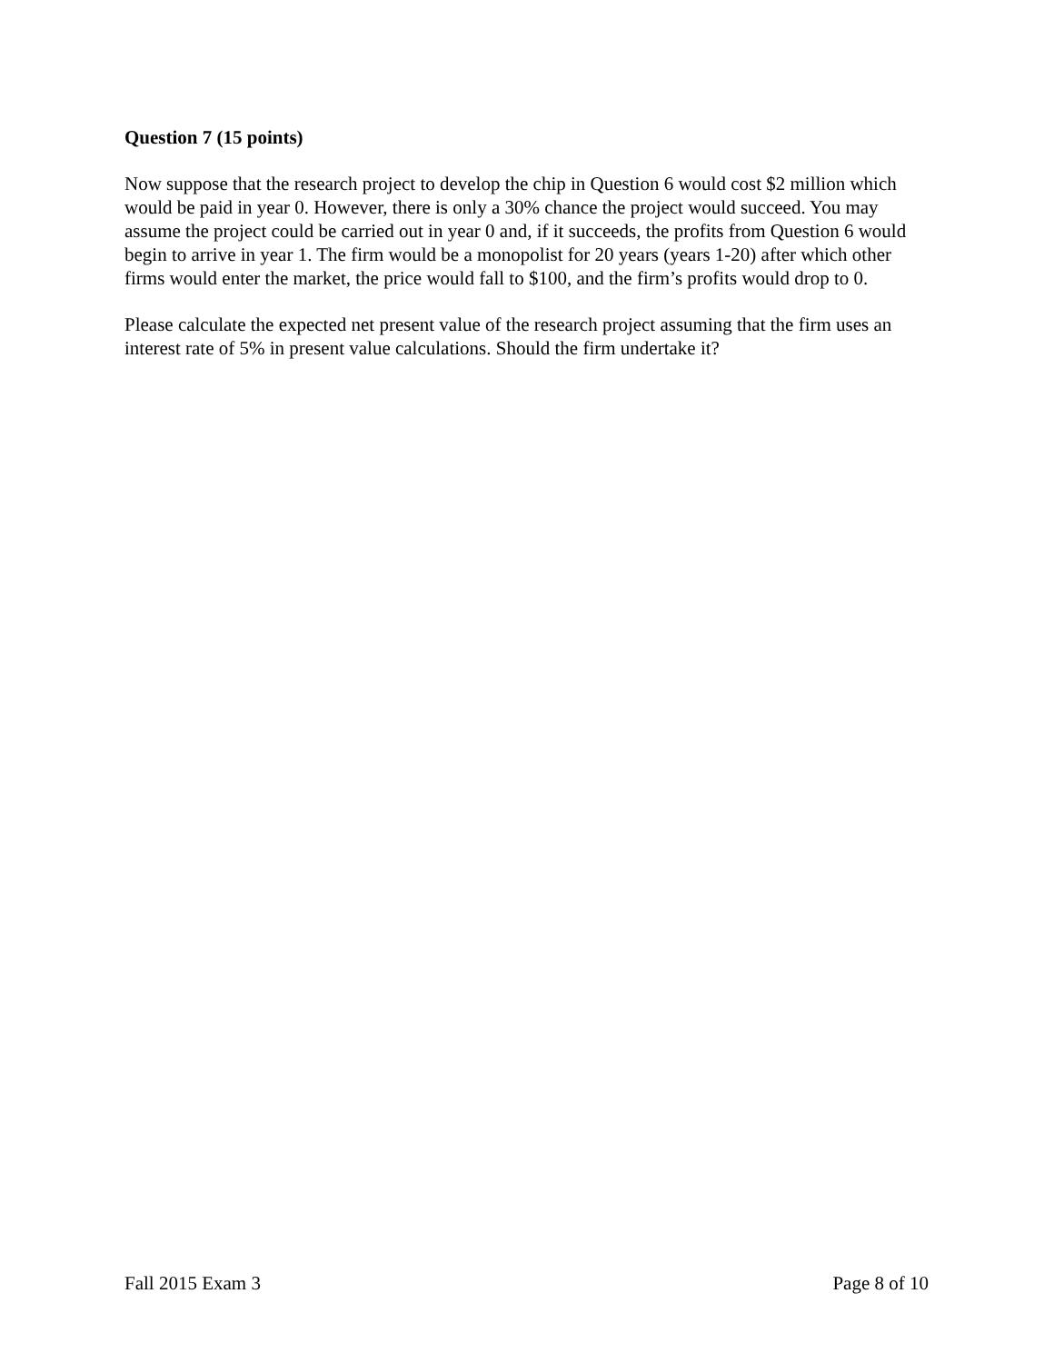Question 7 (15 points)
Now suppose that the research project to develop the chip in Question 6 would cost $2 million which would be paid in year 0. However, there is only a 30% chance the project would succeed. You may assume the project could be carried out in year 0 and, if it succeeds, the profits from Question 6 would begin to arrive in year 1. The firm would be a monopolist for 20 years (years 1-20) after which other firms would enter the market, the price would fall to $100, and the firm’s profits would drop to 0.
Please calculate the expected net present value of the research project assuming that the firm uses an interest rate of 5% in present value calculations. Should the firm undertake it?
Fall 2015 Exam 3 Page 8 of 10